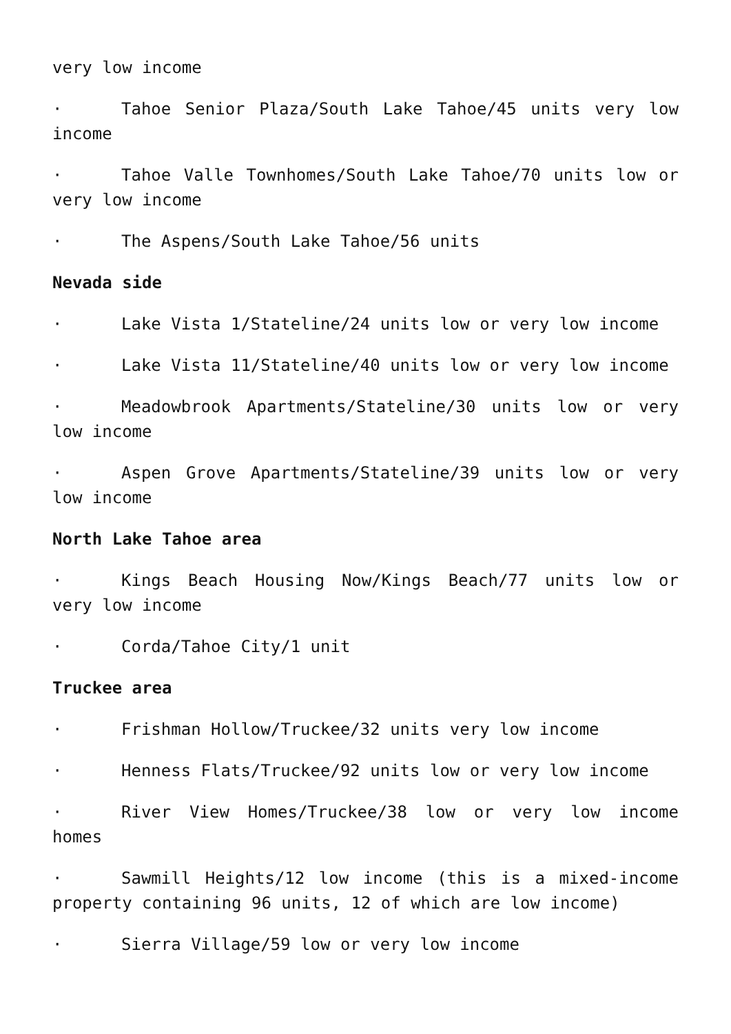very low income
· Tahoe Senior Plaza/South Lake Tahoe/45 units very low income
· Tahoe Valle Townhomes/South Lake Tahoe/70 units low or very low income
· The Aspens/South Lake Tahoe/56 units
Nevada side
· Lake Vista 1/Stateline/24 units low or very low income
· Lake Vista 11/Stateline/40 units low or very low income
· Meadowbrook Apartments/Stateline/30 units low or very low income
· Aspen Grove Apartments/Stateline/39 units low or very low income
North Lake Tahoe area
· Kings Beach Housing Now/Kings Beach/77 units low or very low income
· Corda/Tahoe City/1 unit
Truckee area
· Frishman Hollow/Truckee/32 units very low income
· Henness Flats/Truckee/92 units low or very low income
· River View Homes/Truckee/38 low or very low income homes
· Sawmill Heights/12 low income (this is a mixed-income property containing 96 units, 12 of which are low income)
· Sierra Village/59 low or very low income